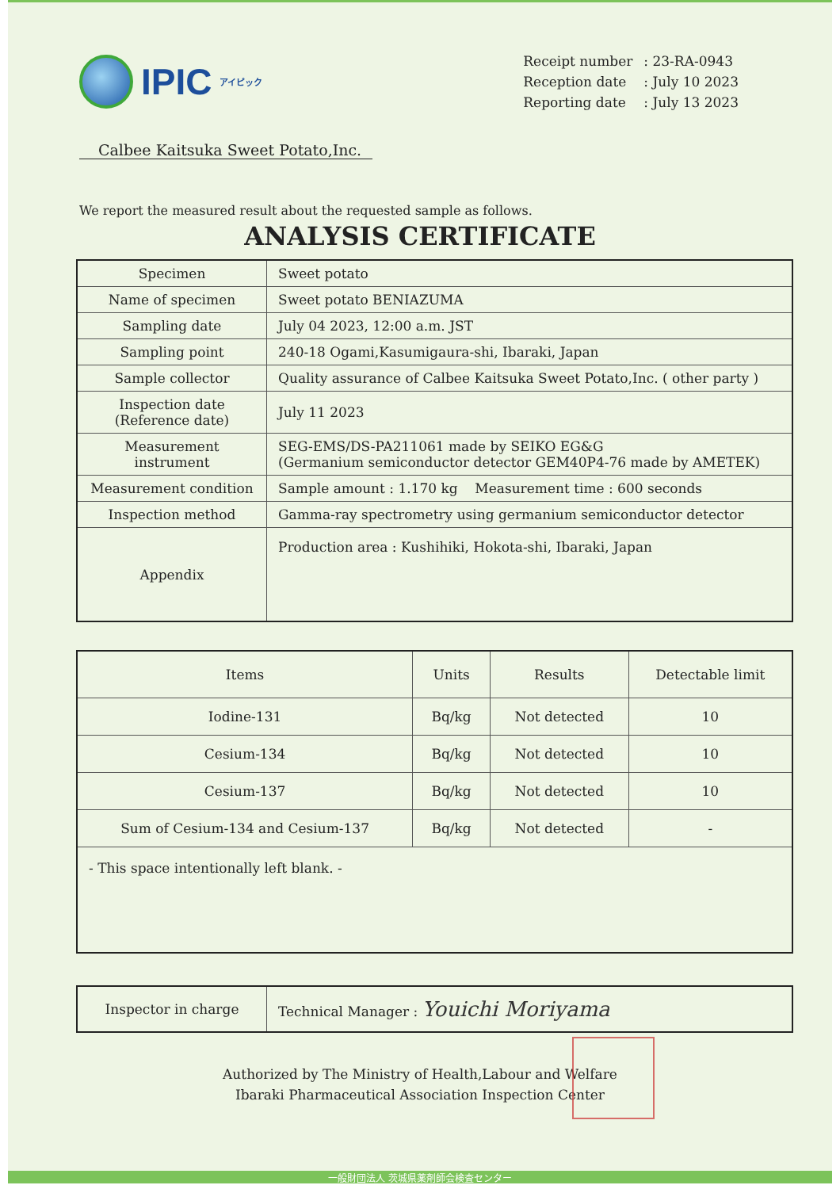IPIC アイピック
| Receipt number | : 23-RA-0943 |
| Reception date | : July 10 2023 |
| Reporting date | : July 13 2023 |
Calbee Kaitsuka Sweet Potato,Inc.
We report the measured result about the requested sample as follows.
ANALYSIS CERTIFICATE
| Specimen | Sweet potato |
| Name of specimen | Sweet potato BENIAZUMA |
| Sampling date | July 04 2023, 12:00 a.m. JST |
| Sampling point | 240-18 Ogami,Kasumigaura-shi, Ibaraki, Japan |
| Sample collector | Quality assurance of Calbee Kaitsuka Sweet Potato,Inc. ( other party ) |
| Inspection date (Reference date) | July 11 2023 |
| Measurement instrument | SEG-EMS/DS-PA211061 made by SEIKO EG&G (Germanium semiconductor detector GEM40P4-76 made by AMETEK) |
| Measurement condition | Sample amount : 1.170 kg Measurement time : 600 seconds |
| Inspection method | Gamma-ray spectrometry using germanium semiconductor detector |
| Appendix | Production area : Kushihiki, Hokota-shi, Ibaraki, Japan |
| Items | Units | Results | Detectable limit |
| --- | --- | --- | --- |
| Iodine-131 | Bq/kg | Not detected | 10 |
| Cesium-134 | Bq/kg | Not detected | 10 |
| Cesium-137 | Bq/kg | Not detected | 10 |
| Sum of Cesium-134 and Cesium-137 | Bq/kg | Not detected | - |
| - This space intentionally left blank. - | | | |
| Inspector in charge | Technical Manager : Youichi Moriyama |
Authorized by The Ministry of Health,Labour and Welfare
Ibaraki Pharmaceutical Association Inspection Center
一般財団法人 茨城県薬剤師会検査センター